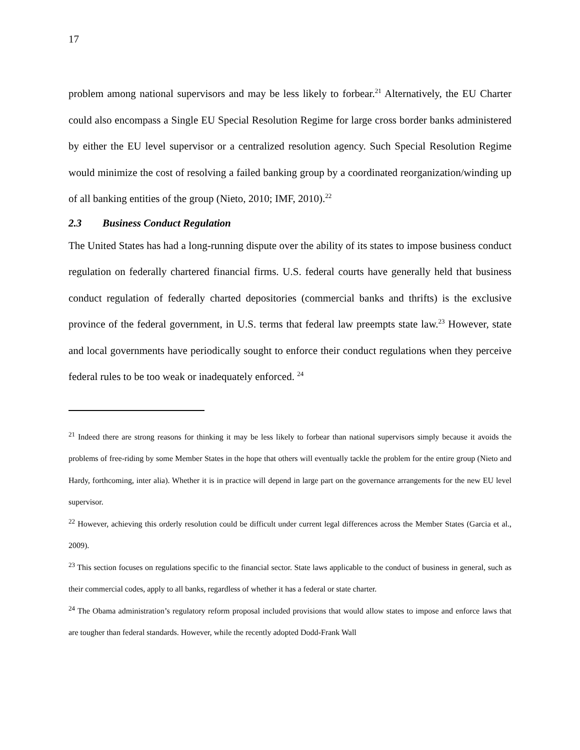17
problem among national supervisors and may be less likely to forbear.<sup>21</sup> Alternatively, the EU Charter could also encompass a Single EU Special Resolution Regime for large cross border banks administered by either the EU level supervisor or a centralized resolution agency. Such Special Resolution Regime would minimize the cost of resolving a failed banking group by a coordinated reorganization/winding up of all banking entities of the group (Nieto, 2010; IMF, 2010).<sup>22</sup>
2.3 Business Conduct Regulation
The United States has had a long-running dispute over the ability of its states to impose business conduct regulation on federally chartered financial firms. U.S. federal courts have generally held that business conduct regulation of federally charted depositories (commercial banks and thrifts) is the exclusive province of the federal government, in U.S. terms that federal law preempts state law.<sup>23</sup> However, state and local governments have periodically sought to enforce their conduct regulations when they perceive federal rules to be too weak or inadequately enforced. <sup>24</sup>
<sup>21</sup> Indeed there are strong reasons for thinking it may be less likely to forbear than national supervisors simply because it avoids the problems of free-riding by some Member States in the hope that others will eventually tackle the problem for the entire group (Nieto and Hardy, forthcoming, inter alia). Whether it is in practice will depend in large part on the governance arrangements for the new EU level supervisor.
<sup>22</sup> However, achieving this orderly resolution could be difficult under current legal differences across the Member States (Garcia et al., 2009).
<sup>23</sup> This section focuses on regulations specific to the financial sector. State laws applicable to the conduct of business in general, such as their commercial codes, apply to all banks, regardless of whether it has a federal or state charter.
<sup>24</sup> The Obama administration’s regulatory reform proposal included provisions that would allow states to impose and enforce laws that are tougher than federal standards. However, while the recently adopted Dodd-Frank Wall